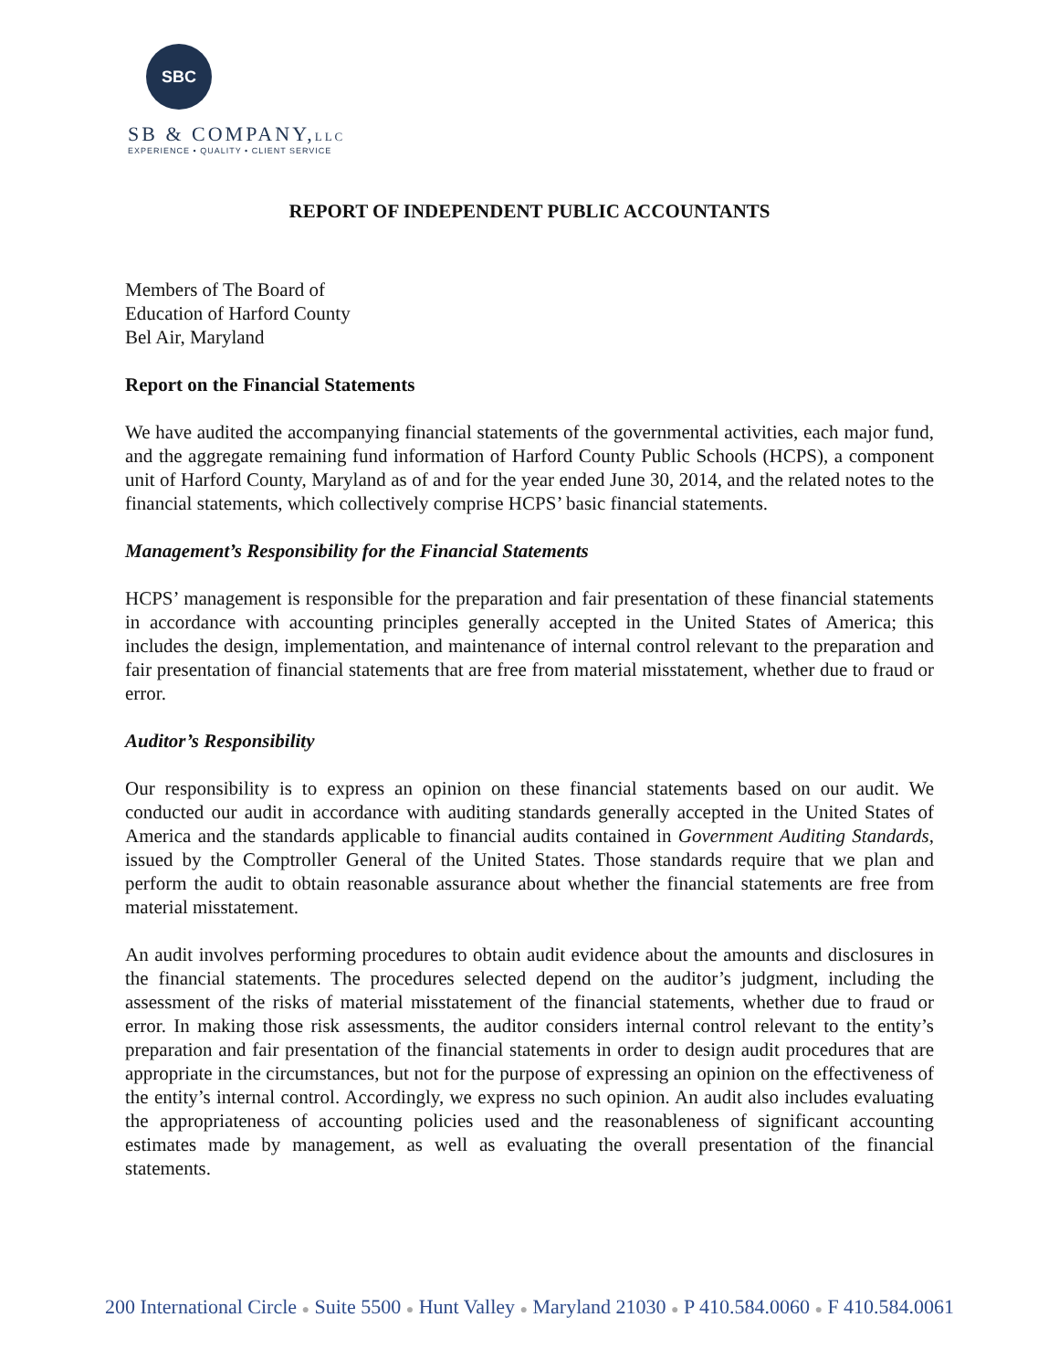SBC
SB & COMPANY,LLC
EXPERIENCE • QUALITY • CLIENT SERVICE
REPORT OF INDEPENDENT PUBLIC ACCOUNTANTS
Members of The Board of
Education of Harford County
Bel Air, Maryland
Report on the Financial Statements
We have audited the accompanying financial statements of the governmental activities, each major fund, and the aggregate remaining fund information of Harford County Public Schools (HCPS), a component unit of Harford County, Maryland as of and for the year ended June 30, 2014, and the related notes to the financial statements, which collectively comprise HCPS’ basic financial statements.
Management’s Responsibility for the Financial Statements
HCPS’ management is responsible for the preparation and fair presentation of these financial statements in accordance with accounting principles generally accepted in the United States of America; this includes the design, implementation, and maintenance of internal control relevant to the preparation and fair presentation of financial statements that are free from material misstatement, whether due to fraud or error.
Auditor’s Responsibility
Our responsibility is to express an opinion on these financial statements based on our audit. We conducted our audit in accordance with auditing standards generally accepted in the United States of America and the standards applicable to financial audits contained in Government Auditing Standards, issued by the Comptroller General of the United States. Those standards require that we plan and perform the audit to obtain reasonable assurance about whether the financial statements are free from material misstatement.
An audit involves performing procedures to obtain audit evidence about the amounts and disclosures in the financial statements. The procedures selected depend on the auditor’s judgment, including the assessment of the risks of material misstatement of the financial statements, whether due to fraud or error. In making those risk assessments, the auditor considers internal control relevant to the entity’s preparation and fair presentation of the financial statements in order to design audit procedures that are appropriate in the circumstances, but not for the purpose of expressing an opinion on the effectiveness of the entity’s internal control. Accordingly, we express no such opinion. An audit also includes evaluating the appropriateness of accounting policies used and the reasonableness of significant accounting estimates made by management, as well as evaluating the overall presentation of the financial statements.
200 International Circle ● Suite 5500 ● Hunt Valley ● Maryland 21030 ● P 410.584.0060 ● F 410.584.0061